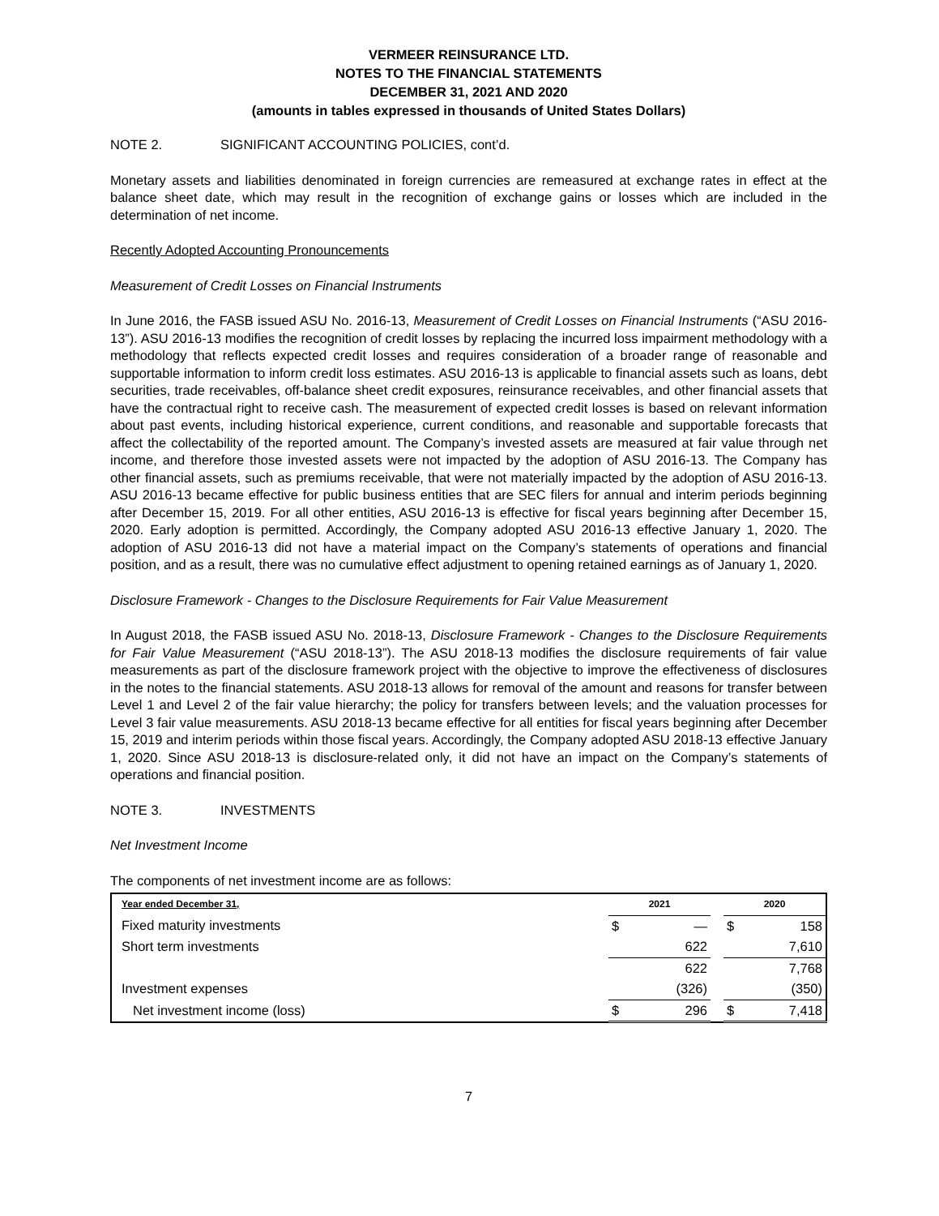VERMEER REINSURANCE LTD.
NOTES TO THE FINANCIAL STATEMENTS
DECEMBER 31, 2021 AND 2020
(amounts in tables expressed in thousands of United States Dollars)
NOTE 2. SIGNIFICANT ACCOUNTING POLICIES, cont’d.
Monetary assets and liabilities denominated in foreign currencies are remeasured at exchange rates in effect at the balance sheet date, which may result in the recognition of exchange gains or losses which are included in the determination of net income.
Recently Adopted Accounting Pronouncements
Measurement of Credit Losses on Financial Instruments
In June 2016, the FASB issued ASU No. 2016-13, Measurement of Credit Losses on Financial Instruments (“ASU 2016-13”). ASU 2016-13 modifies the recognition of credit losses by replacing the incurred loss impairment methodology with a methodology that reflects expected credit losses and requires consideration of a broader range of reasonable and supportable information to inform credit loss estimates. ASU 2016-13 is applicable to financial assets such as loans, debt securities, trade receivables, off-balance sheet credit exposures, reinsurance receivables, and other financial assets that have the contractual right to receive cash. The measurement of expected credit losses is based on relevant information about past events, including historical experience, current conditions, and reasonable and supportable forecasts that affect the collectability of the reported amount. The Company’s invested assets are measured at fair value through net income, and therefore those invested assets were not impacted by the adoption of ASU 2016-13. The Company has other financial assets, such as premiums receivable, that were not materially impacted by the adoption of ASU 2016-13. ASU 2016-13 became effective for public business entities that are SEC filers for annual and interim periods beginning after December 15, 2019. For all other entities, ASU 2016-13 is effective for fiscal years beginning after December 15, 2020. Early adoption is permitted. Accordingly, the Company adopted ASU 2016-13 effective January 1, 2020. The adoption of ASU 2016-13 did not have a material impact on the Company’s statements of operations and financial position, and as a result, there was no cumulative effect adjustment to opening retained earnings as of January 1, 2020.
Disclosure Framework - Changes to the Disclosure Requirements for Fair Value Measurement
In August 2018, the FASB issued ASU No. 2018-13, Disclosure Framework - Changes to the Disclosure Requirements for Fair Value Measurement (“ASU 2018-13”). The ASU 2018-13 modifies the disclosure requirements of fair value measurements as part of the disclosure framework project with the objective to improve the effectiveness of disclosures in the notes to the financial statements. ASU 2018-13 allows for removal of the amount and reasons for transfer between Level 1 and Level 2 of the fair value hierarchy; the policy for transfers between levels; and the valuation processes for Level 3 fair value measurements. ASU 2018-13 became effective for all entities for fiscal years beginning after December 15, 2019 and interim periods within those fiscal years. Accordingly, the Company adopted ASU 2018-13 effective January 1, 2020. Since ASU 2018-13 is disclosure-related only, it did not have an impact on the Company’s statements of operations and financial position.
NOTE 3. INVESTMENTS
Net Investment Income
The components of net investment income are as follows:
| Year ended December 31, | 2021 | | | 2020 | |
| --- | --- | --- | --- | --- | --- |
| Fixed maturity investments | $ | — | | $ | 158 |
| Short term investments | | 622 | | | 7,610 |
| | | 622 | | | 7,768 |
| Investment expenses | | (326) | | | (350) |
| Net investment income (loss) | $ | 296 | | $ | 7,418 |
7